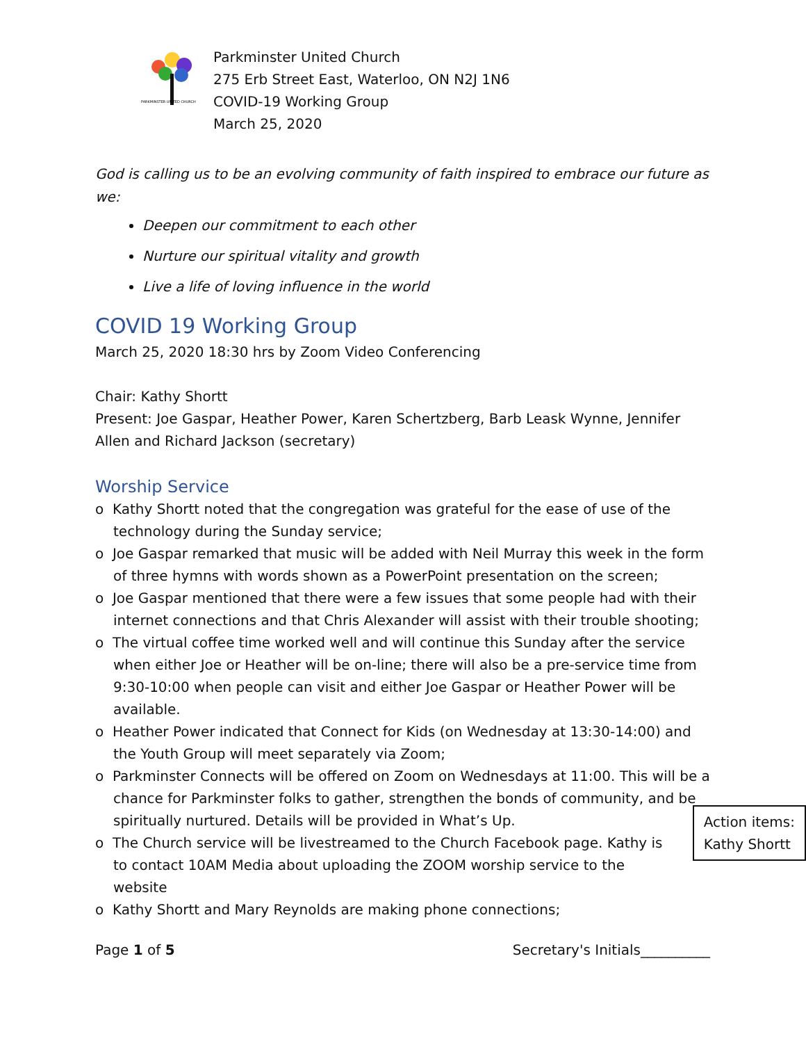PARKMINSTER UNITED CHURCH
Parkminster United Church
275 Erb Street East, Waterloo, ON N2J 1N6
COVID-19 Working Group
March 25, 2020
God is calling us to be an evolving community of faith inspired to embrace our future as we:
Deepen our commitment to each other
Nurture our spiritual vitality and growth
Live a life of loving influence in the world
COVID 19 Working Group
March 25, 2020 18:30 hrs by Zoom Video Conferencing
Chair: Kathy Shortt
Present: Joe Gaspar, Heather Power, Karen Schertzberg, Barb Leask Wynne, Jennifer Allen and Richard Jackson (secretary)
Worship Service
o Kathy Shortt noted that the congregation was grateful for the ease of use of the technology during the Sunday service;
o Joe Gaspar remarked that music will be added with Neil Murray this week in the form of three hymns with words shown as a PowerPoint presentation on the screen;
o Joe Gaspar mentioned that there were a few issues that some people had with their internet connections and that Chris Alexander will assist with their trouble shooting;
o The virtual coffee time worked well and will continue this Sunday after the service when either Joe or Heather will be on-line; there will also be a pre-service time from 9:30-10:00 when people can visit and either Joe Gaspar or Heather Power will be available.
o Heather Power indicated that Connect for Kids (on Wednesday at 13:30-14:00) and the Youth Group will meet separately via Zoom;
o Parkminster Connects will be offered on Zoom on Wednesdays at 11:00. This will be a chance for Parkminster folks to gather, strengthen the bonds of community, and be spiritually nurtured. Details will be provided in What’s Up.
o The Church service will be livestreamed to the Church Facebook page. Kathy is to contact 10AM Media about uploading the ZOOM worship service to the website
o Kathy Shortt and Mary Reynolds are making phone connections;
Action items:
Kathy Shortt
Page 1 of 5 Secretary's Initials__________